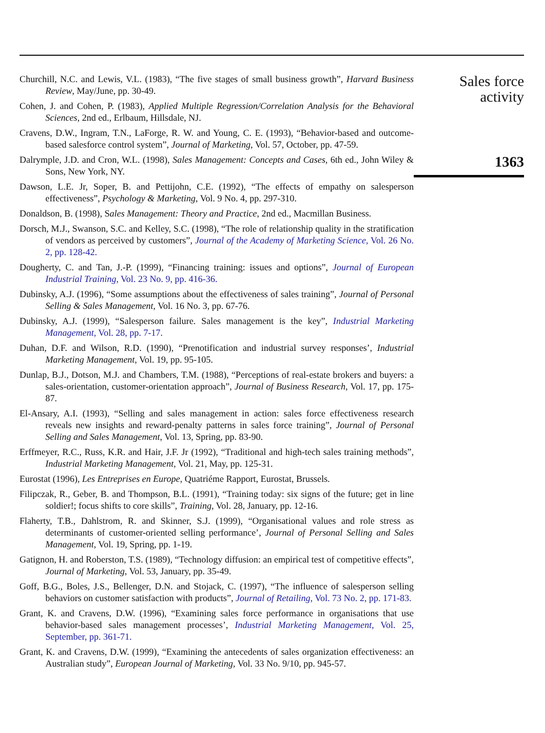Churchill, N.C. and Lewis, V.L. (1983), “The five stages of small business growth”, Harvard Business Review, May/June, pp. 30-49.
Cohen, J. and Cohen, P. (1983), Applied Multiple Regression/Correlation Analysis for the Behavioral Sciences, 2nd ed., Erlbaum, Hillsdale, NJ.
Cravens, D.W., Ingram, T.N., LaForge, R. W. and Young, C. E. (1993), “Behavior-based and outcome-based salesforce control system”, Journal of Marketing, Vol. 57, October, pp. 47-59.
Dalrymple, J.D. and Cron, W.L. (1998), Sales Management: Concepts and Cases, 6th ed., John Wiley & Sons, New York, NY.
Dawson, L.E. Jr, Soper, B. and Pettijohn, C.E. (1992), “The effects of empathy on salesperson effectiveness”, Psychology & Marketing, Vol. 9 No. 4, pp. 297-310.
Donaldson, B. (1998), Sales Management: Theory and Practice, 2nd ed., Macmillan Business.
Dorsch, M.J., Swanson, S.C. and Kelley, S.C. (1998), “The role of relationship quality in the stratification of vendors as perceived by customers”, Journal of the Academy of Marketing Science, Vol. 26 No. 2, pp. 128-42.
Dougherty, C. and Tan, J.-P. (1999), “Financing training: issues and options”, Journal of European Industrial Training, Vol. 23 No. 9, pp. 416-36.
Dubinsky, A.J. (1996), “Some assumptions about the effectiveness of sales training”, Journal of Personal Selling & Sales Management, Vol. 16 No. 3, pp. 67-76.
Dubinsky, A.J. (1999), “Salesperson failure. Sales management is the key”, Industrial Marketing Management, Vol. 28, pp. 7-17.
Duhan, D.F. and Wilson, R.D. (1990), “Prenotification and industrial survey responses’, Industrial Marketing Management, Vol. 19, pp. 95-105.
Dunlap, B.J., Dotson, M.J. and Chambers, T.M. (1988), “Perceptions of real-estate brokers and buyers: a sales-orientation, customer-orientation approach”, Journal of Business Research, Vol. 17, pp. 175-87.
El-Ansary, A.I. (1993), “Selling and sales management in action: sales force effectiveness research reveals new insights and reward-penalty patterns in sales force training”, Journal of Personal Selling and Sales Management, Vol. 13, Spring, pp. 83-90.
Erffmeyer, R.C., Russ, K.R. and Hair, J.F. Jr (1992), “Traditional and high-tech sales training methods”, Industrial Marketing Management, Vol. 21, May, pp. 125-31.
Eurostat (1996), Les Entreprises en Europe, Quatriéme Rapport, Eurostat, Brussels.
Filipczak, R., Geber, B. and Thompson, B.L. (1991), “Training today: six signs of the future; get in line soldier!; focus shifts to core skills”, Training, Vol. 28, January, pp. 12-16.
Flaherty, T.B., Dahlstrom, R. and Skinner, S.J. (1999), “Organisational values and role stress as determinants of customer-oriented selling performance’, Journal of Personal Selling and Sales Management, Vol. 19, Spring, pp. 1-19.
Gatignon, H. and Roberston, T.S. (1989), “Technology diffusion: an empirical test of competitive effects”, Journal of Marketing, Vol. 53, January, pp. 35-49.
Goff, B.G., Boles, J.S., Bellenger, D.N. and Stojack, C. (1997), “The influence of salesperson selling behaviors on customer satisfaction with products”, Journal of Retailing, Vol. 73 No. 2, pp. 171-83.
Grant, K. and Cravens, D.W. (1996), “Examining sales force performance in organisations that use behavior-based sales management processes’, Industrial Marketing Management, Vol. 25, September, pp. 361-71.
Grant, K. and Cravens, D.W. (1999), “Examining the antecedents of sales organization effectiveness: an Australian study”, European Journal of Marketing, Vol. 33 No. 9/10, pp. 945-57.
Sales force
activity
1363